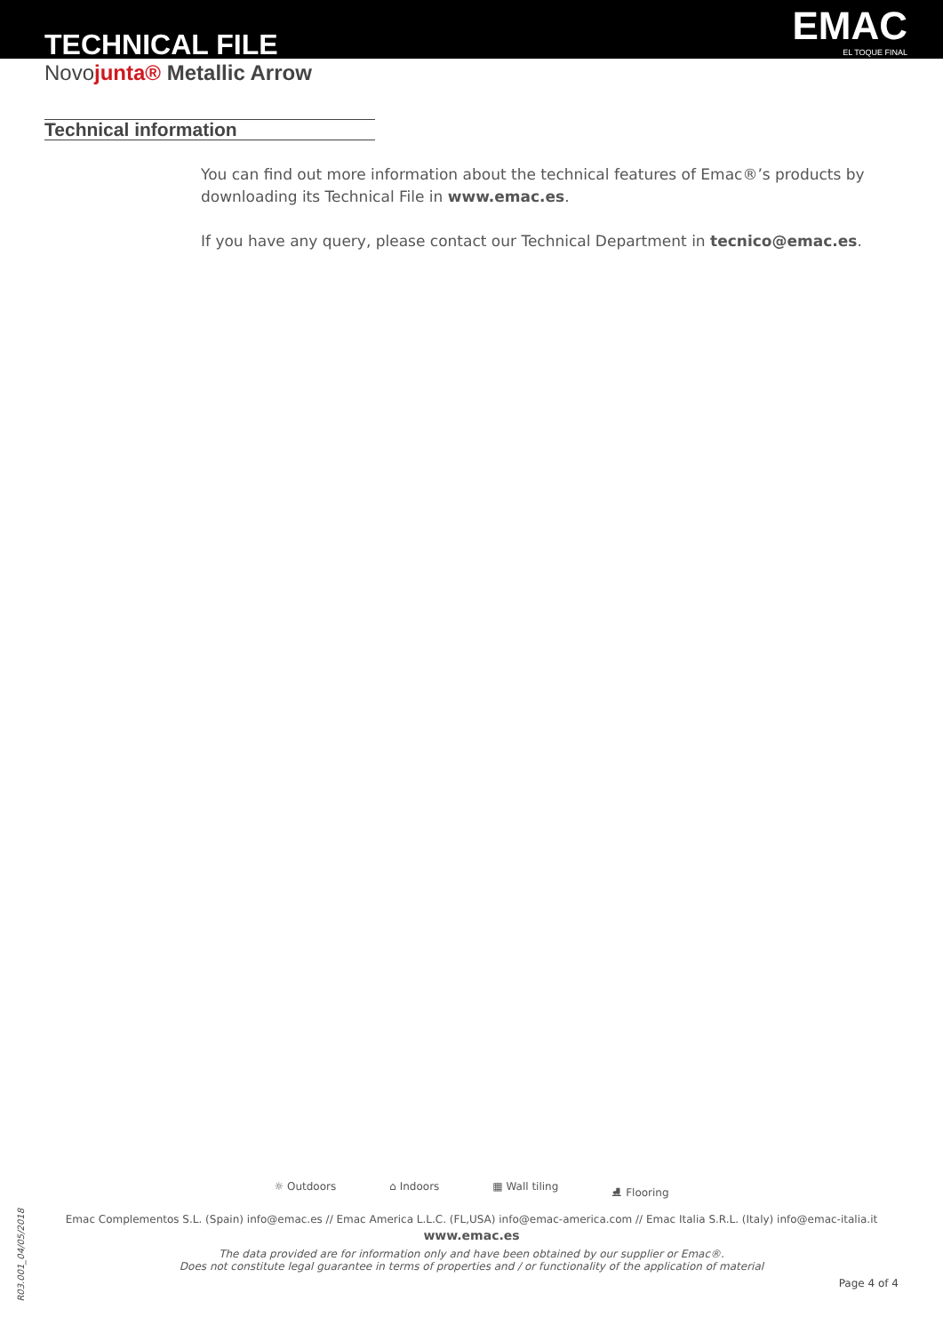TECHNICAL FILE EMAC
EL TOQUE FINAL
Novojunta® Metallic Arrow
Technical information
You can find out more information about the technical features of Emac®’s products by downloading its Technical File in www.emac.es.
If you have any query, please contact our Technical Department in tecnico@emac.es.
☼ Outdoors ⌂ Indoors ▦ Wall tiling ⛸ Flooring
Emac Complementos S.L. (Spain) info@emac.es // Emac America L.L.C. (FL,USA) info@emac-america.com // Emac Italia S.R.L. (Italy) info@emac-italia.it
www.emac.es
The data provided are for information only and have been obtained by our supplier or Emac®.
Does not constitute legal guarantee in terms of properties and / or functionality of the application of material
R03.001_04/05/2018
Page 4 of 4